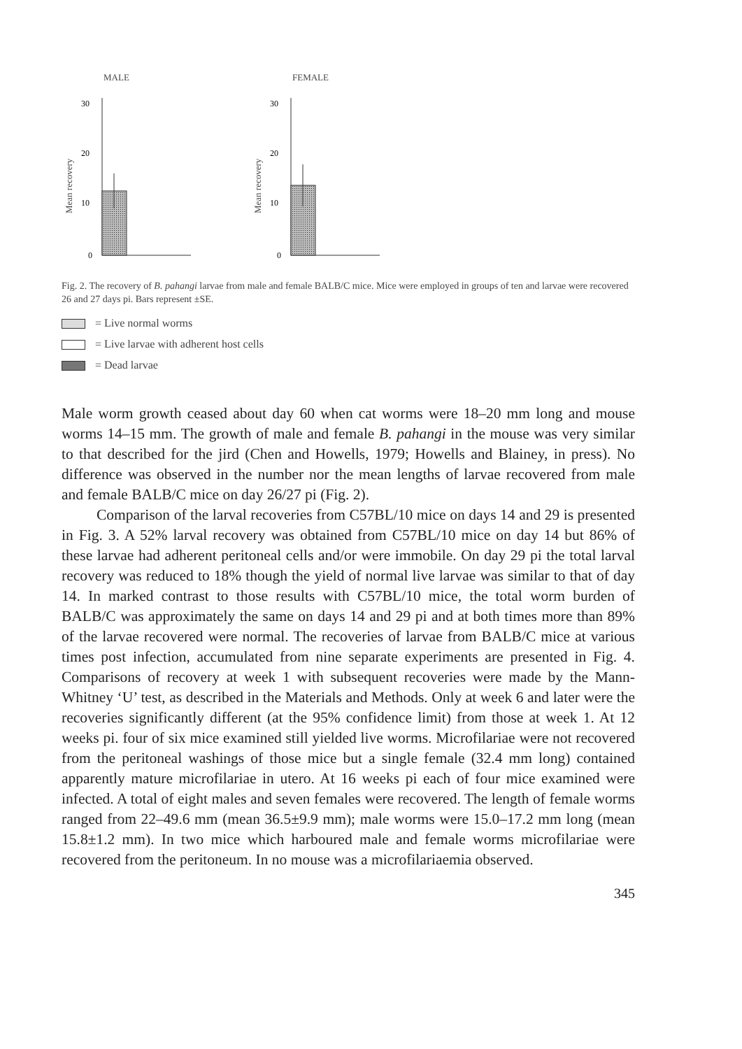MALE
Mean recovery
30
20
10
0
FEMALE
Mean recovery
30
20
10
0
Fig. 2. The recovery of B. pahangi larvae from male and female BALB/C mice. Mice were employed in groups of ten and larvae were recovered 26 and 27 days pi. Bars represent ±SE.
= Live normal worms
= Live larvae with adherent host cells
= Dead larvae
Male worm growth ceased about day 60 when cat worms were 18–20 mm long and mouse worms 14–15 mm. The growth of male and female B. pahangi in the mouse was very similar to that described for the jird (Chen and Howells, 1979; Howells and Blainey, in press). No difference was observed in the number nor the mean lengths of larvae recovered from male and female BALB/C mice on day 26/27 pi (Fig. 2).
Comparison of the larval recoveries from C57BL/10 mice on days 14 and 29 is presented in Fig. 3. A 52% larval recovery was obtained from C57BL/10 mice on day 14 but 86% of these larvae had adherent peritoneal cells and/or were immobile. On day 29 pi the total larval recovery was reduced to 18% though the yield of normal live larvae was similar to that of day 14. In marked contrast to those results with C57BL/10 mice, the total worm burden of BALB/C was approximately the same on days 14 and 29 pi and at both times more than 89% of the larvae recovered were normal. The recoveries of larvae from BALB/C mice at various times post infection, accumulated from nine separate experiments are presented in Fig. 4. Comparisons of recovery at week 1 with subsequent recoveries were made by the Mann-Whitney ‘U’ test, as described in the Materials and Methods. Only at week 6 and later were the recoveries significantly different (at the 95% confidence limit) from those at week 1. At 12 weeks pi. four of six mice examined still yielded live worms. Microfilariae were not recovered from the peritoneal washings of those mice but a single female (32.4 mm long) contained apparently mature microfilariae in utero. At 16 weeks pi each of four mice examined were infected. A total of eight males and seven females were recovered. The length of female worms ranged from 22–49.6 mm (mean 36.5±9.9 mm); male worms were 15.0–17.2 mm long (mean 15.8±1.2 mm). In two mice which harboured male and female worms microfilariae were recovered from the peritoneum. In no mouse was a microfilariaemia observed.
345